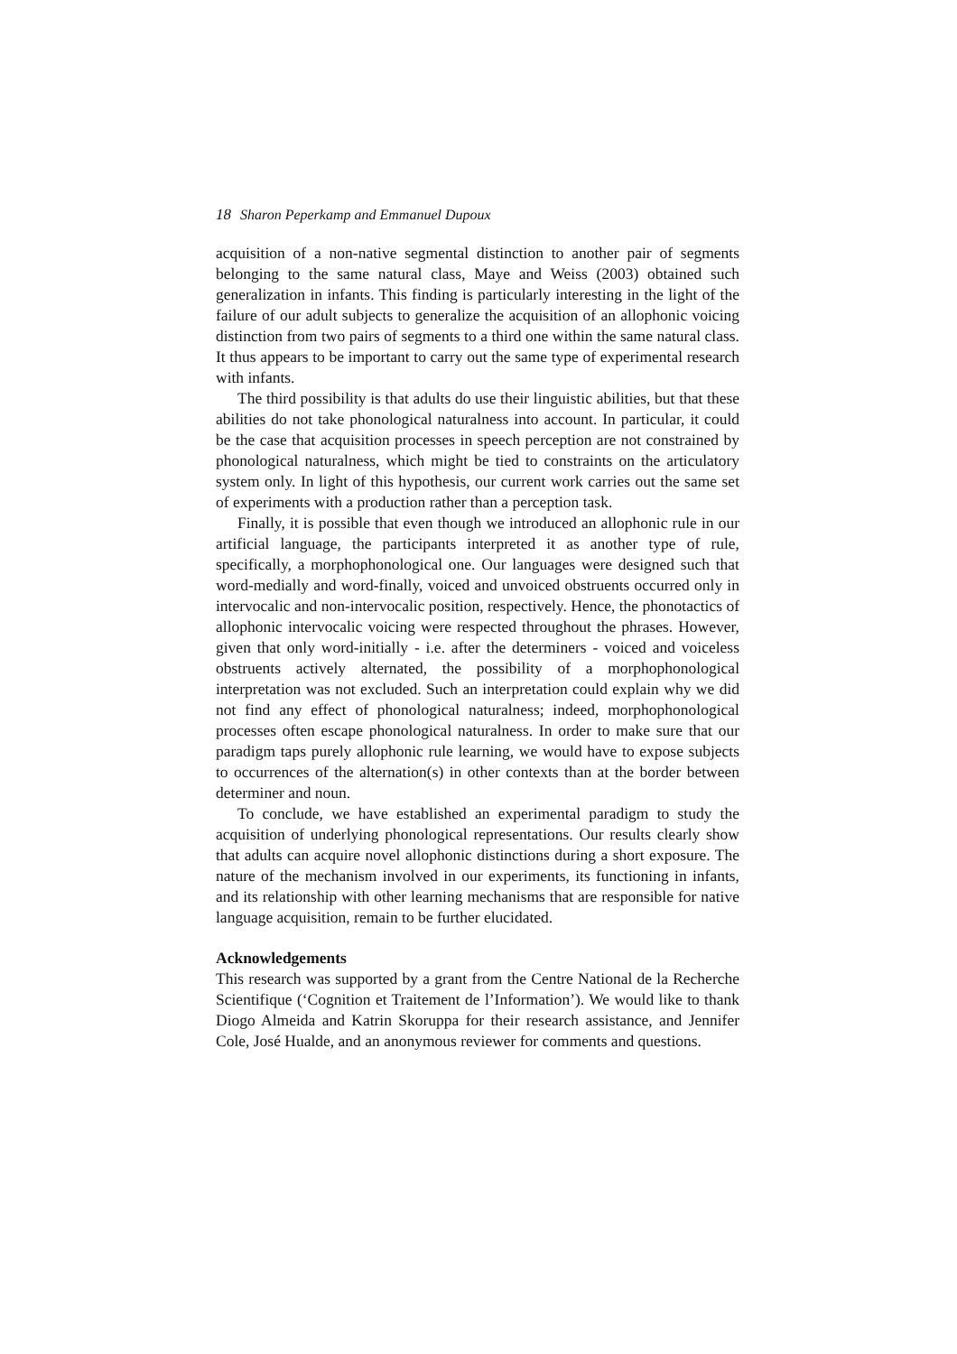18 Sharon Peperkamp and Emmanuel Dupoux
acquisition of a non-native segmental distinction to another pair of segments belonging to the same natural class, Maye and Weiss (2003) obtained such generalization in infants. This finding is particularly interesting in the light of the failure of our adult subjects to generalize the acquisition of an allophonic voicing distinction from two pairs of segments to a third one within the same natural class. It thus appears to be important to carry out the same type of experimental research with infants.
The third possibility is that adults do use their linguistic abilities, but that these abilities do not take phonological naturalness into account. In particular, it could be the case that acquisition processes in speech perception are not constrained by phonological naturalness, which might be tied to constraints on the articulatory system only. In light of this hypothesis, our current work carries out the same set of experiments with a production rather than a perception task.
Finally, it is possible that even though we introduced an allophonic rule in our artificial language, the participants interpreted it as another type of rule, specifically, a morphophonological one. Our languages were designed such that word-medially and word-finally, voiced and unvoiced obstruents occurred only in intervocalic and non-intervocalic position, respectively. Hence, the phonotactics of allophonic intervocalic voicing were respected throughout the phrases. However, given that only word-initially - i.e. after the determiners - voiced and voiceless obstruents actively alternated, the possibility of a morphophonological interpretation was not excluded. Such an interpretation could explain why we did not find any effect of phonological naturalness; indeed, morphophonological processes often escape phonological naturalness. In order to make sure that our paradigm taps purely allophonic rule learning, we would have to expose subjects to occurrences of the alternation(s) in other contexts than at the border between determiner and noun.
To conclude, we have established an experimental paradigm to study the acquisition of underlying phonological representations. Our results clearly show that adults can acquire novel allophonic distinctions during a short exposure. The nature of the mechanism involved in our experiments, its functioning in infants, and its relationship with other learning mechanisms that are responsible for native language acquisition, remain to be further elucidated.
Acknowledgements
This research was supported by a grant from the Centre National de la Recherche Scientifique (‘Cognition et Traitement de l’Information’). We would like to thank Diogo Almeida and Katrin Skoruppa for their research assistance, and Jennifer Cole, José Hualde, and an anonymous reviewer for comments and questions.